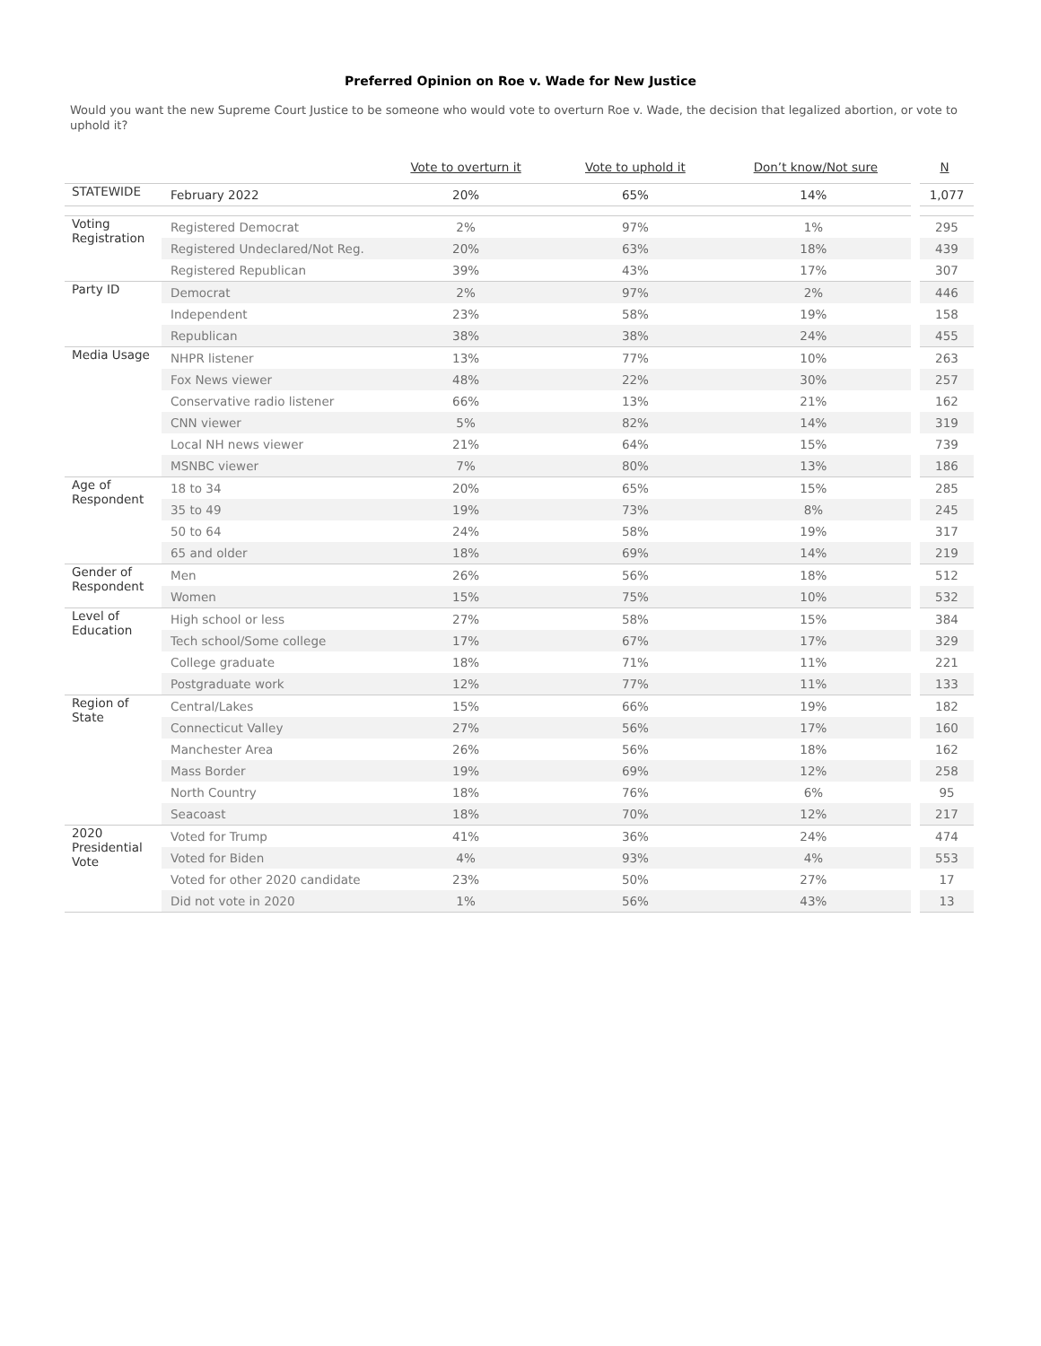Preferred Opinion on Roe v. Wade for New Justice
Would you want the new Supreme Court Justice to be someone who would vote to overturn Roe v. Wade, the decision that legalized abortion, or vote to uphold it?
| | | Vote to overturn it | Vote to uphold it | Don’t know/Not sure | N |
| --- | --- | --- | --- | --- | --- |
| STATEWIDE | February 2022 | 20% | 65% | 14% | 1,077 |
| Voting Registration | Registered Democrat | 2% | 97% | 1% | 295 |
| | Registered Undeclared/Not Reg. | 20% | 63% | 18% | 439 |
| | Registered Republican | 39% | 43% | 17% | 307 |
| Party ID | Democrat | 2% | 97% | 2% | 446 |
| | Independent | 23% | 58% | 19% | 158 |
| | Republican | 38% | 38% | 24% | 455 |
| Media Usage | NHPR listener | 13% | 77% | 10% | 263 |
| | Fox News viewer | 48% | 22% | 30% | 257 |
| | Conservative radio listener | 66% | 13% | 21% | 162 |
| | CNN viewer | 5% | 82% | 14% | 319 |
| | Local NH news viewer | 21% | 64% | 15% | 739 |
| | MSNBC viewer | 7% | 80% | 13% | 186 |
| Age of Respondent | 18 to 34 | 20% | 65% | 15% | 285 |
| | 35 to 49 | 19% | 73% | 8% | 245 |
| | 50 to 64 | 24% | 58% | 19% | 317 |
| | 65 and older | 18% | 69% | 14% | 219 |
| Gender of Respondent | Men | 26% | 56% | 18% | 512 |
| | Women | 15% | 75% | 10% | 532 |
| Level of Education | High school or less | 27% | 58% | 15% | 384 |
| | Tech school/Some college | 17% | 67% | 17% | 329 |
| | College graduate | 18% | 71% | 11% | 221 |
| | Postgraduate work | 12% | 77% | 11% | 133 |
| Region of State | Central/Lakes | 15% | 66% | 19% | 182 |
| | Connecticut Valley | 27% | 56% | 17% | 160 |
| | Manchester Area | 26% | 56% | 18% | 162 |
| | Mass Border | 19% | 69% | 12% | 258 |
| | North Country | 18% | 76% | 6% | 95 |
| | Seacoast | 18% | 70% | 12% | 217 |
| 2020 Presidential Vote | Voted for Trump | 41% | 36% | 24% | 474 |
| | Voted for Biden | 4% | 93% | 4% | 553 |
| | Voted for other 2020 candidate | 23% | 50% | 27% | 17 |
| | Did not vote in 2020 | 1% | 56% | 43% | 13 |